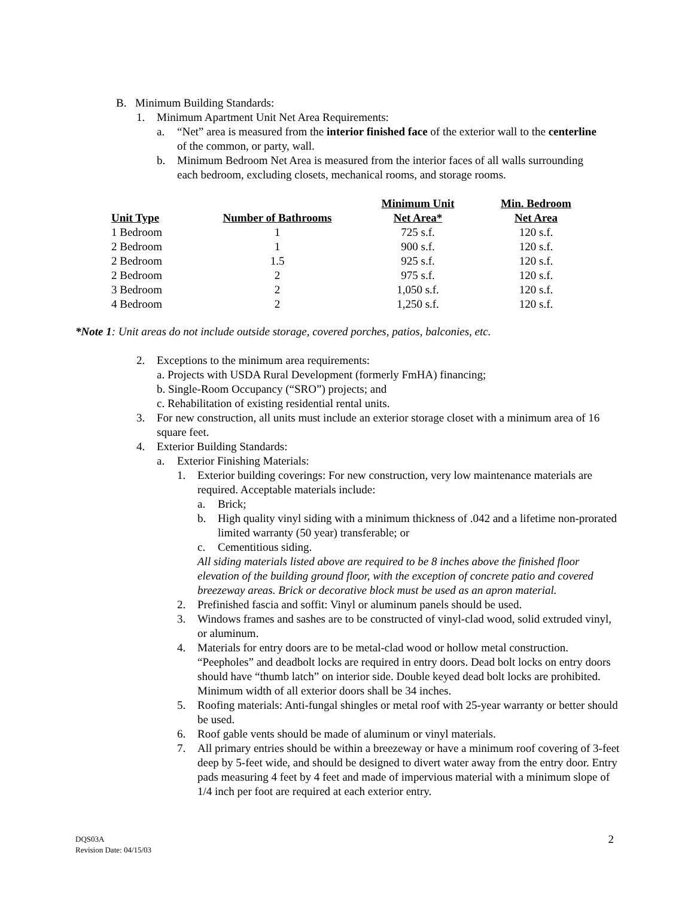B. Minimum Building Standards:
1. Minimum Apartment Unit Net Area Requirements:
a. “Net” area is measured from the interior finished face of the exterior wall to the centerline of the common, or party, wall.
b. Minimum Bedroom Net Area is measured from the interior faces of all walls surrounding each bedroom, excluding closets, mechanical rooms, and storage rooms.
| Unit Type | Number of Bathrooms | Minimum Unit Net Area* | Min. Bedroom Net Area |
| --- | --- | --- | --- |
| 1 Bedroom | 1 | 725 s.f. | 120 s.f. |
| 2 Bedroom | 1 | 900 s.f. | 120 s.f. |
| 2 Bedroom | 1.5 | 925 s.f. | 120 s.f. |
| 2 Bedroom | 2 | 975 s.f. | 120 s.f. |
| 3 Bedroom | 2 | 1,050 s.f. | 120 s.f. |
| 4 Bedroom | 2 | 1,250 s.f. | 120 s.f. |
*Note 1: Unit areas do not include outside storage, covered porches, patios, balconies, etc.
2. Exceptions to the minimum area requirements:
a. Projects with USDA Rural Development (formerly FmHA) financing;
b. Single-Room Occupancy (“SRO”) projects; and
c. Rehabilitation of existing residential rental units.
3. For new construction, all units must include an exterior storage closet with a minimum area of 16 square feet.
4. Exterior Building Standards:
a. Exterior Finishing Materials:
1. Exterior building coverings: For new construction, very low maintenance materials are required. Acceptable materials include:
a. Brick;
b. High quality vinyl siding with a minimum thickness of .042 and a lifetime non-prorated limited warranty (50 year) transferable; or
c. Cementitious siding.
All siding materials listed above are required to be 8 inches above the finished floor elevation of the building ground floor, with the exception of concrete patio and covered breezeway areas. Brick or decorative block must be used as an apron material.
2. Prefinished fascia and soffit: Vinyl or aluminum panels should be used.
3. Windows frames and sashes are to be constructed of vinyl-clad wood, solid extruded vinyl, or aluminum.
4. Materials for entry doors are to be metal-clad wood or hollow metal construction. “Peepholes” and deadbolt locks are required in entry doors. Dead bolt locks on entry doors should have “thumb latch” on interior side. Double keyed dead bolt locks are prohibited. Minimum width of all exterior doors shall be 34 inches.
5. Roofing materials: Anti-fungal shingles or metal roof with 25-year warranty or better should be used.
6. Roof gable vents should be made of aluminum or vinyl materials.
7. All primary entries should be within a breezeway or have a minimum roof covering of 3-feet deep by 5-feet wide, and should be designed to divert water away from the entry door. Entry pads measuring 4 feet by 4 feet and made of impervious material with a minimum slope of 1/4 inch per foot are required at each exterior entry.
DQS03A 2
Revision Date: 04/15/03